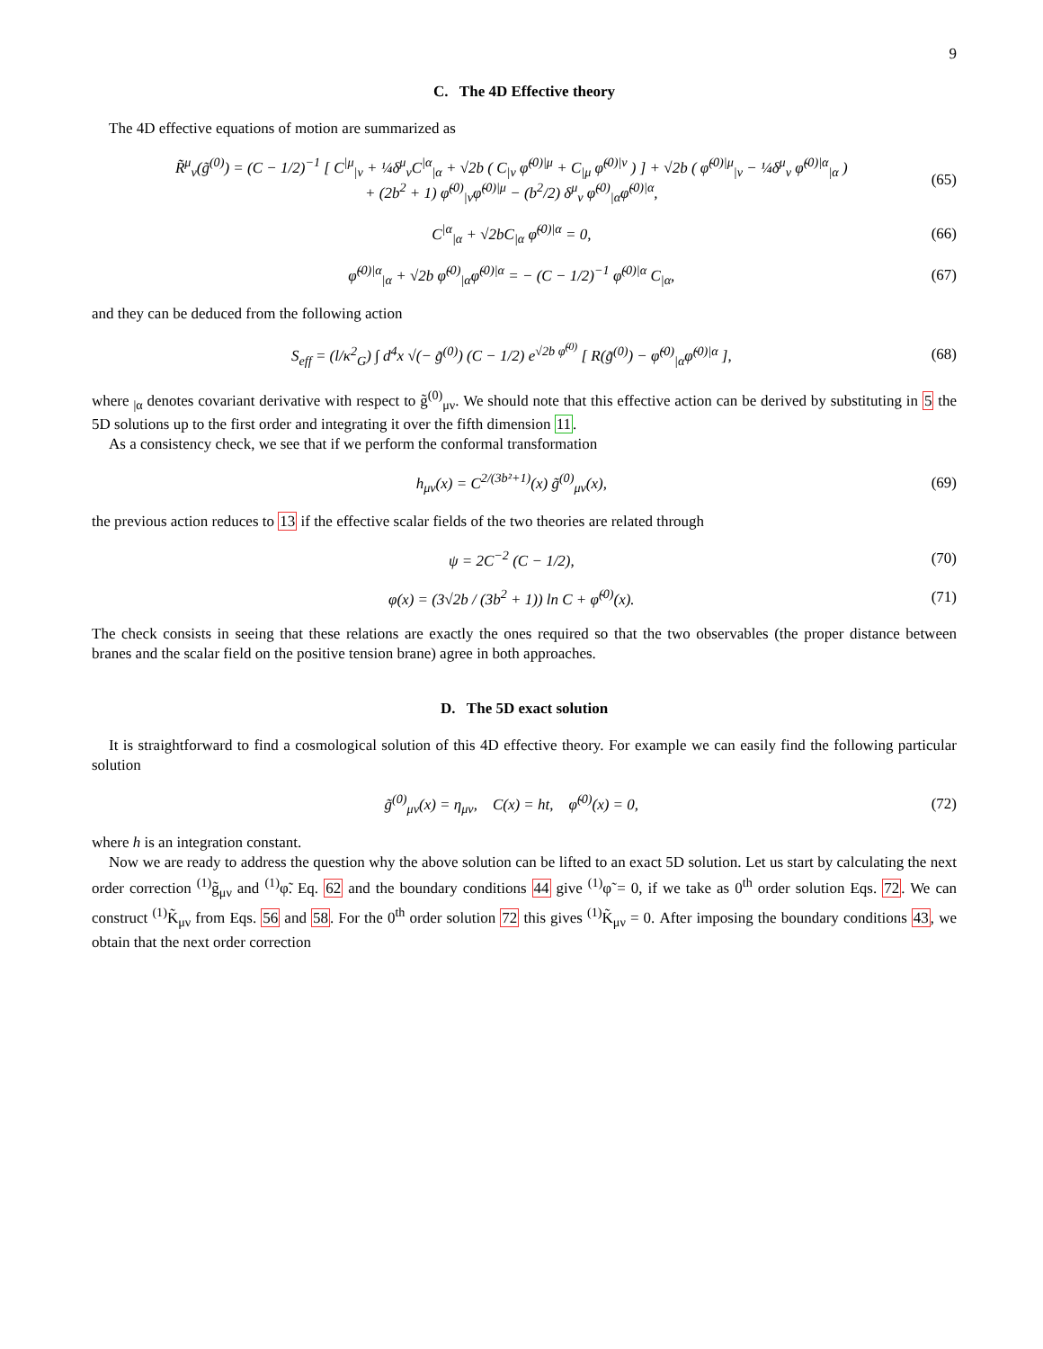9
C. The 4D Effective theory
The 4D effective equations of motion are summarized as
R̃<sup>μ</sup><sub>ν</sub>(g̃<sup>(0)</sup>) = (C − 1/2)<sup>−1</sup> [ C<sup>|μ</sup><sub>|ν</sub> + ¼δ<sup>μ</sup><sub>ν</sub>C<sup>|α</sup><sub>|α</sub> + √2b ( C<sub>|ν</sub> φ̃<sup>(0)|μ</sup> + C<sub>|μ</sub> φ̃<sup>(0)|ν</sup> ) ] + √2b ( φ̃<sup>(0)|μ</sup><sub>|ν</sub> − ¼δ<sup>μ</sup><sub>ν</sub> φ̃<sup>(0)|α</sup><sub>|α</sub> )
+ (2b<sup>2</sup> + 1) φ̃<sup>(0)</sup><sub>|ν</sub>φ̃<sup>(0)|μ</sup> − (b<sup>2</sup>/2) δ<sup>μ</sup><sub>ν</sub> φ̃<sup>(0)</sup><sub>|α</sub>φ̃<sup>(0)|α</sup>,
(65)
C<sup>|α</sup><sub>|α</sub> + √2bC<sub>|α</sub> φ̃<sup>(0)|α</sup> = 0, (66)
φ̃<sup>(0)|α</sup><sub>|α</sub> + √2b φ̃<sup>(0)</sup><sub>|α</sub>φ̃<sup>(0)|α</sup> = − (C − 1/2)<sup>−1</sup> φ̃<sup>(0)|α</sup> C<sub>|α</sub>,
(67)
and they can be deduced from the following action
S<sub>eff</sub> = (l/κ<sup>2</sup><sub>G</sub>) ∫ d<sup>4</sup>x √(− g̃<sup>(0)</sup>) (C − 1/2) e<sup>√2b φ̃<sup>(0)</sup></sup> [ R(g̃<sup>(0)</sup>) − φ̃<sup>(0)</sup><sub>|α</sub>φ̃<sup>(0)|α</sup> ],
(68)
where <sub>|α</sub> denotes covariant derivative with respect to g̃<sup>(0)</sup><sub>μν</sub>. We should note that this effective action can be derived by substituting in 5 the 5D solutions up to the first order and integrating it over the fifth dimension 11.
As a consistency check, we see that if we perform the conformal transformation
h<sub>μν</sub>(x) = C<sup>2/(3b²+1)</sup>(x) g̃<sup>(0)</sup><sub>μν</sub>(x),
(69)
the previous action reduces to 13 if the effective scalar fields of the two theories are related through
ψ = 2C<sup>−2</sup> (C − 1/2), (70)
φ(x) = (3√2b / (3b<sup>2</sup> + 1)) ln C + φ̃<sup>(0)</sup>(x).
(71)
The check consists in seeing that these relations are exactly the ones required so that the two observables (the proper distance between branes and the scalar field on the positive tension brane) agree in both approaches.
D. The 5D exact solution
It is straightforward to find a cosmological solution of this 4D effective theory. For example we can easily find the following particular solution
g̃<sup>(0)</sup><sub>μν</sub>(x) = η<sub>μν</sub>, C(x) = ht, φ̃<sup>(0)</sup>(x) = 0,
(72)
where h is an integration constant.
Now we are ready to address the question why the above solution can be lifted to an exact 5D solution. Let us start by calculating the next order correction <sup>(1)</sup>g̃<sub>μν</sub> and <sup>(1)</sup>φ̃. Eq. 62 and the boundary conditions 44 give <sup>(1)</sup>φ̃ = 0, if we take as 0<sup>th</sup> order solution Eqs. 72. We can construct <sup>(1)</sup>K̃<sub>μν</sub> from Eqs. 56 and 58. For the 0<sup>th</sup> order solution 72 this gives <sup>(1)</sup>K̃<sub>μν</sub> = 0. After imposing the boundary conditions 43, we obtain that the next order correction